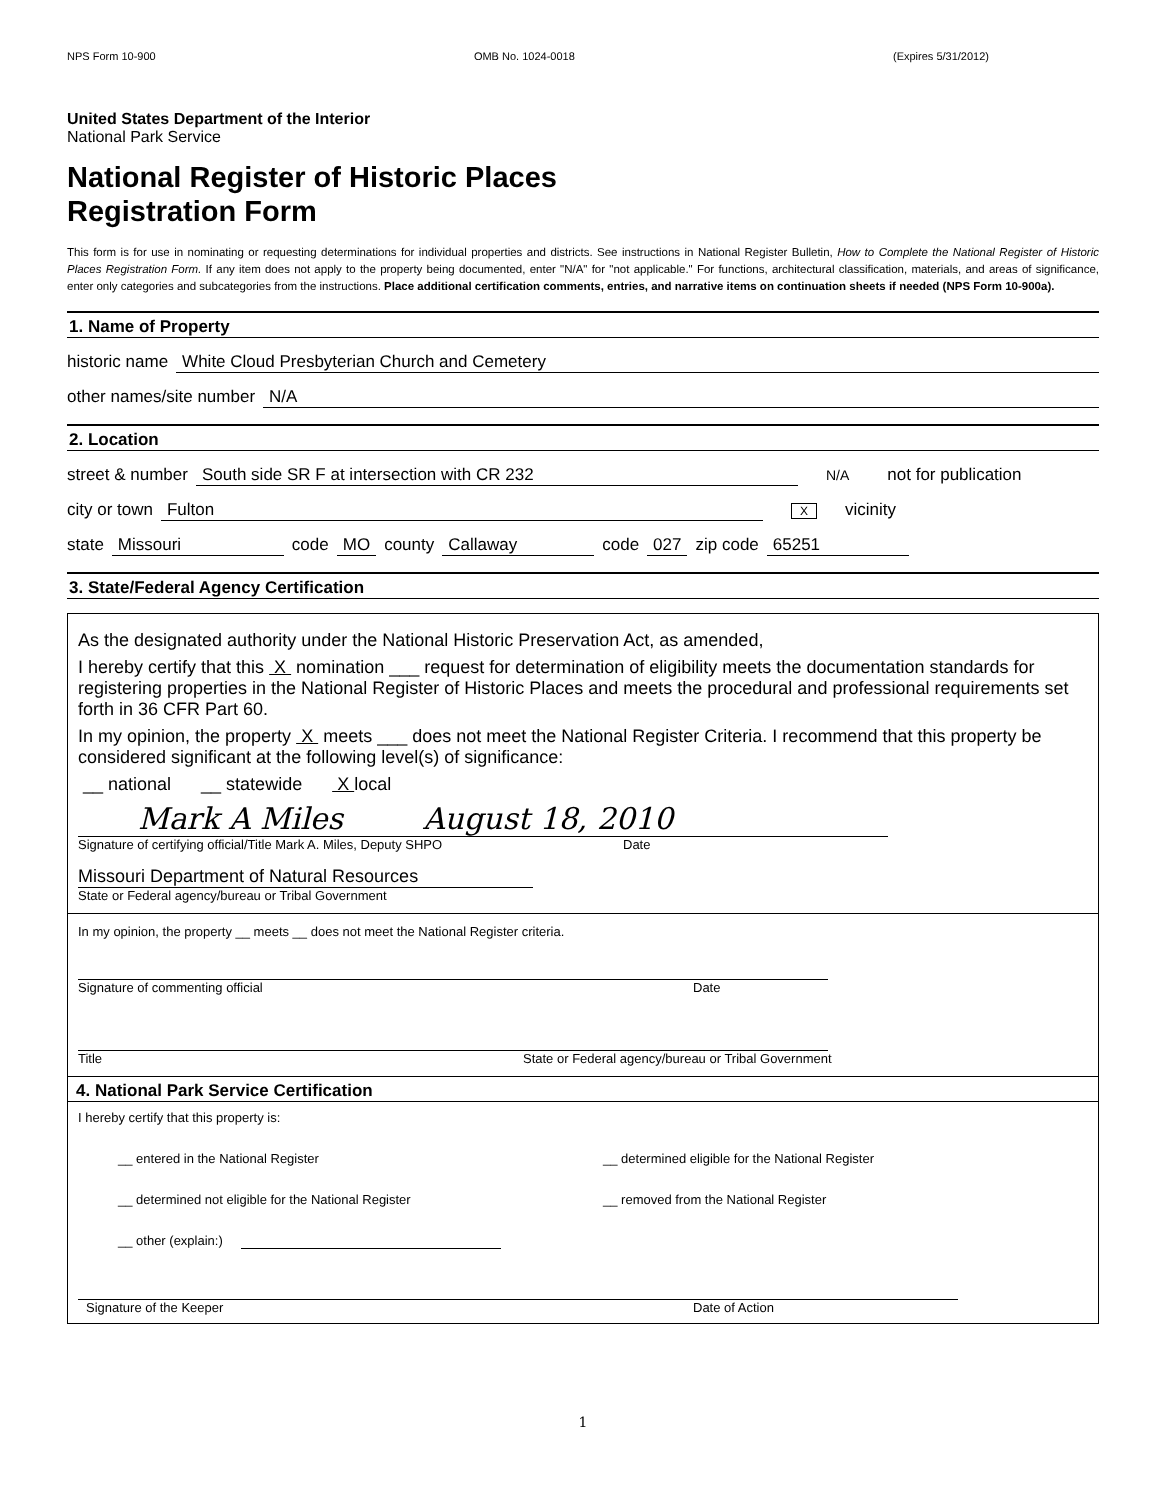NPS Form 10-900 OMB No. 1024-0018 (Expires 5/31/2012)
United States Department of the Interior
National Park Service
National Register of Historic Places
Registration Form
This form is for use in nominating or requesting determinations for individual properties and districts. See instructions in National Register Bulletin, How to Complete the National Register of Historic Places Registration Form. If any item does not apply to the property being documented, enter "N/A" for "not applicable." For functions, architectural classification, materials, and areas of significance, enter only categories and subcategories from the instructions. Place additional certification comments, entries, and narrative items on continuation sheets if needed (NPS Form 10-900a).
1. Name of Property
historic name White Cloud Presbyterian Church and Cemetery
other names/site number N/A
2. Location
street & number South side SR F at intersection with CR 232 N/A not for publication
city or town Fulton X vicinity
state Missouri code MO county Callaway code 027 zip code 65251
3. State/Federal Agency Certification
As the designated authority under the National Historic Preservation Act, as amended,
I hereby certify that this X nomination ___ request for determination of eligibility meets the documentation standards for registering properties in the National Register of Historic Places and meets the procedural and professional requirements set forth in 36 CFR Part 60.
In my opinion, the property X meets ___ does not meet the National Register Criteria. I recommend that this property be considered significant at the following level(s) of significance:
__ national __ statewide X local
Mark A Miles August 18, 2010
Signature of certifying official/Title Mark A. Miles, Deputy SHPO Date
Missouri Department of Natural Resources
State or Federal agency/bureau or Tribal Government
In my opinion, the property __ meets __ does not meet the National Register criteria.
Signature of commenting official Date
Title State or Federal agency/bureau or Tribal Government
4. National Park Service Certification
I hereby certify that this property is:
__ entered in the National Register __ determined eligible for the National Register
__ determined not eligible for the National Register __ removed from the National Register
__ other (explain:)
Signature of the Keeper Date of Action
1